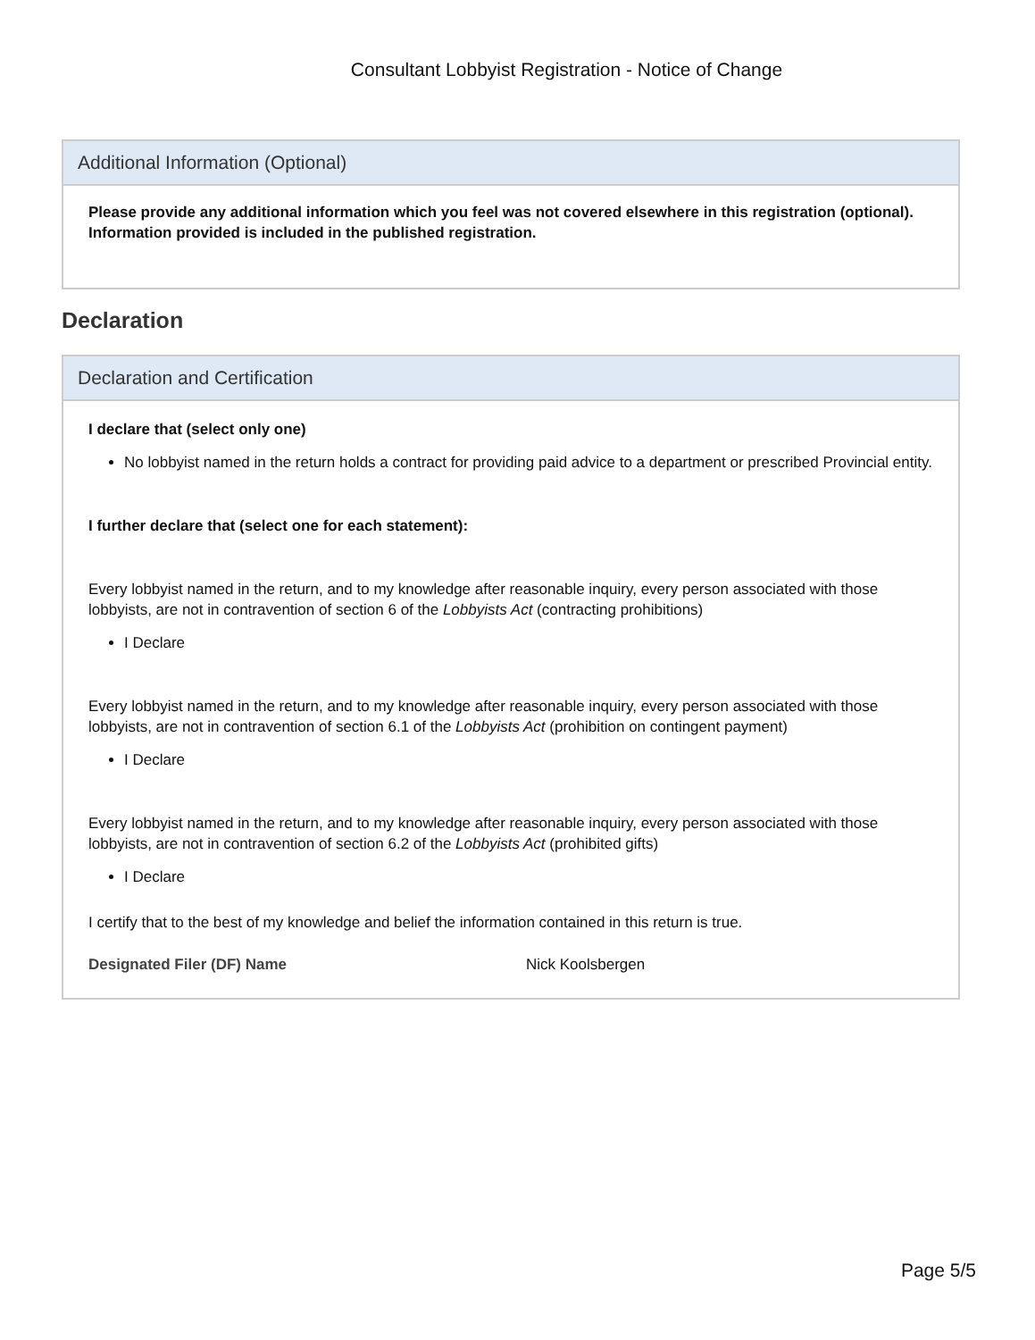Consultant Lobbyist Registration - Notice of Change
Additional Information (Optional)
Please provide any additional information which you feel was not covered elsewhere in this registration (optional). Information provided is included in the published registration.
Declaration
Declaration and Certification
I declare that (select only one)
No lobbyist named in the return holds a contract for providing paid advice to a department or prescribed Provincial entity.
I further declare that (select one for each statement):
Every lobbyist named in the return, and to my knowledge after reasonable inquiry, every person associated with those lobbyists, are not in contravention of section 6 of the Lobbyists Act (contracting prohibitions)
I Declare
Every lobbyist named in the return, and to my knowledge after reasonable inquiry, every person associated with those lobbyists, are not in contravention of section 6.1 of the Lobbyists Act (prohibition on contingent payment)
I Declare
Every lobbyist named in the return, and to my knowledge after reasonable inquiry, every person associated with those lobbyists, are not in contravention of section 6.2 of the Lobbyists Act (prohibited gifts)
I Declare
I certify that to the best of my knowledge and belief the information contained in this return is true.
Designated Filer (DF) Name Nick Koolsbergen
Page 5/5